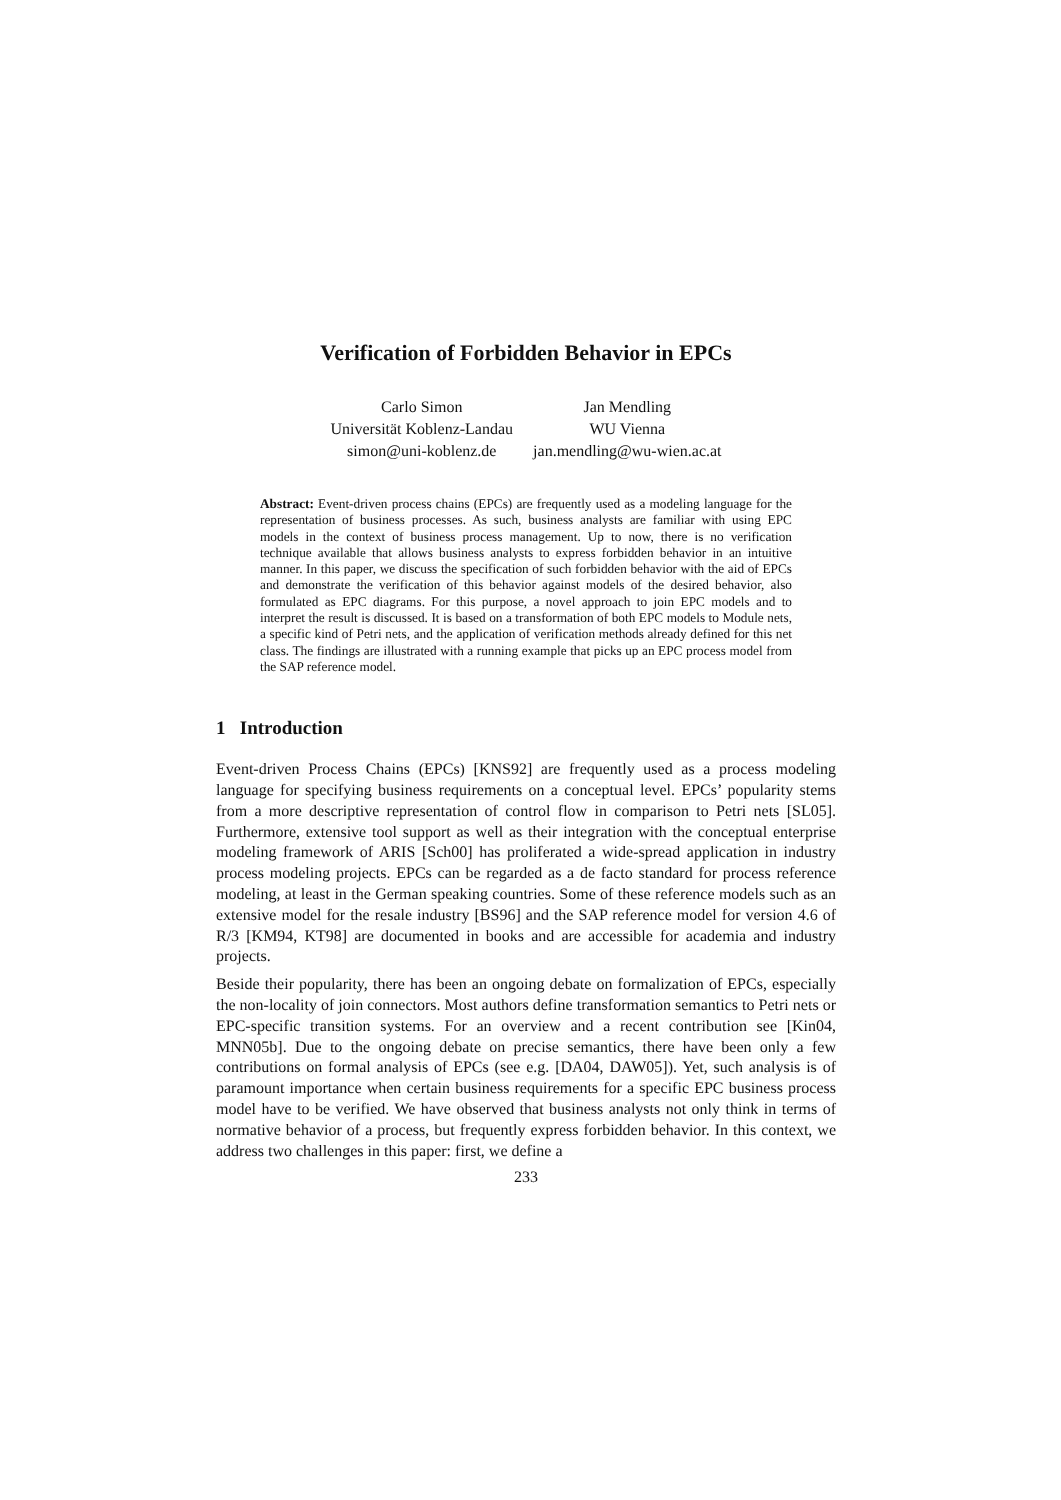Verification of Forbidden Behavior in EPCs
Carlo Simon
Universität Koblenz-Landau
simon@uni-koblenz.de
Jan Mendling
WU Vienna
jan.mendling@wu-wien.ac.at
Abstract: Event-driven process chains (EPCs) are frequently used as a modeling language for the representation of business processes. As such, business analysts are familiar with using EPC models in the context of business process management. Up to now, there is no verification technique available that allows business analysts to express forbidden behavior in an intuitive manner. In this paper, we discuss the specification of such forbidden behavior with the aid of EPCs and demonstrate the verification of this behavior against models of the desired behavior, also formulated as EPC diagrams. For this purpose, a novel approach to join EPC models and to interpret the result is discussed. It is based on a transformation of both EPC models to Module nets, a specific kind of Petri nets, and the application of verification methods already defined for this net class. The findings are illustrated with a running example that picks up an EPC process model from the SAP reference model.
1 Introduction
Event-driven Process Chains (EPCs) [KNS92] are frequently used as a process modeling language for specifying business requirements on a conceptual level. EPCs’ popularity stems from a more descriptive representation of control flow in comparison to Petri nets [SL05]. Furthermore, extensive tool support as well as their integration with the conceptual enterprise modeling framework of ARIS [Sch00] has proliferated a wide-spread application in industry process modeling projects. EPCs can be regarded as a de facto standard for process reference modeling, at least in the German speaking countries. Some of these reference models such as an extensive model for the resale industry [BS96] and the SAP reference model for version 4.6 of R/3 [KM94, KT98] are documented in books and are accessible for academia and industry projects.
Beside their popularity, there has been an ongoing debate on formalization of EPCs, especially the non-locality of join connectors. Most authors define transformation semantics to Petri nets or EPC-specific transition systems. For an overview and a recent contribution see [Kin04, MNN05b]. Due to the ongoing debate on precise semantics, there have been only a few contributions on formal analysis of EPCs (see e.g. [DA04, DAW05]). Yet, such analysis is of paramount importance when certain business requirements for a specific EPC business process model have to be verified. We have observed that business analysts not only think in terms of normative behavior of a process, but frequently express forbidden behavior. In this context, we address two challenges in this paper: first, we define a
233